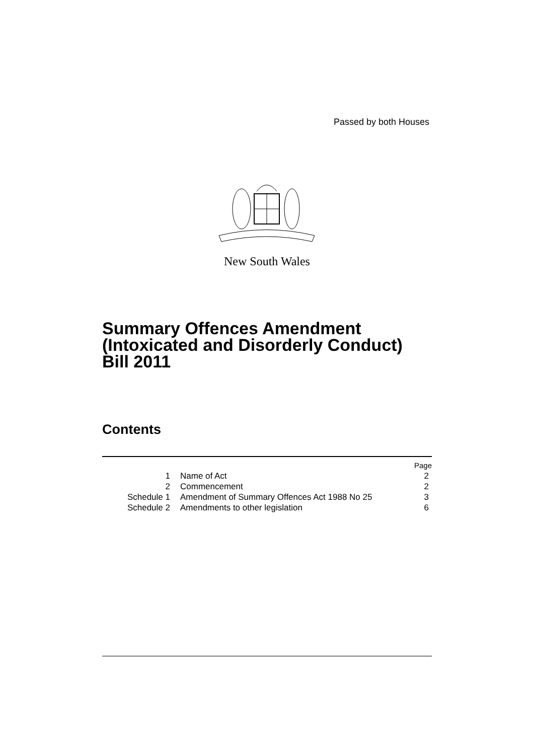Passed by both Houses
New South Wales
Summary Offences Amendment
(Intoxicated and Disorderly Conduct)
Bill 2011
Contents
| Page | | |
| --- | --- | --- |
| 1 | Name of Act | 2 |
| 2 | Commencement | 2 |
| Schedule 1 | Amendment of Summary Offences Act 1988 No 25 | 3 |
| Schedule 2 | Amendments to other legislation | 6 |